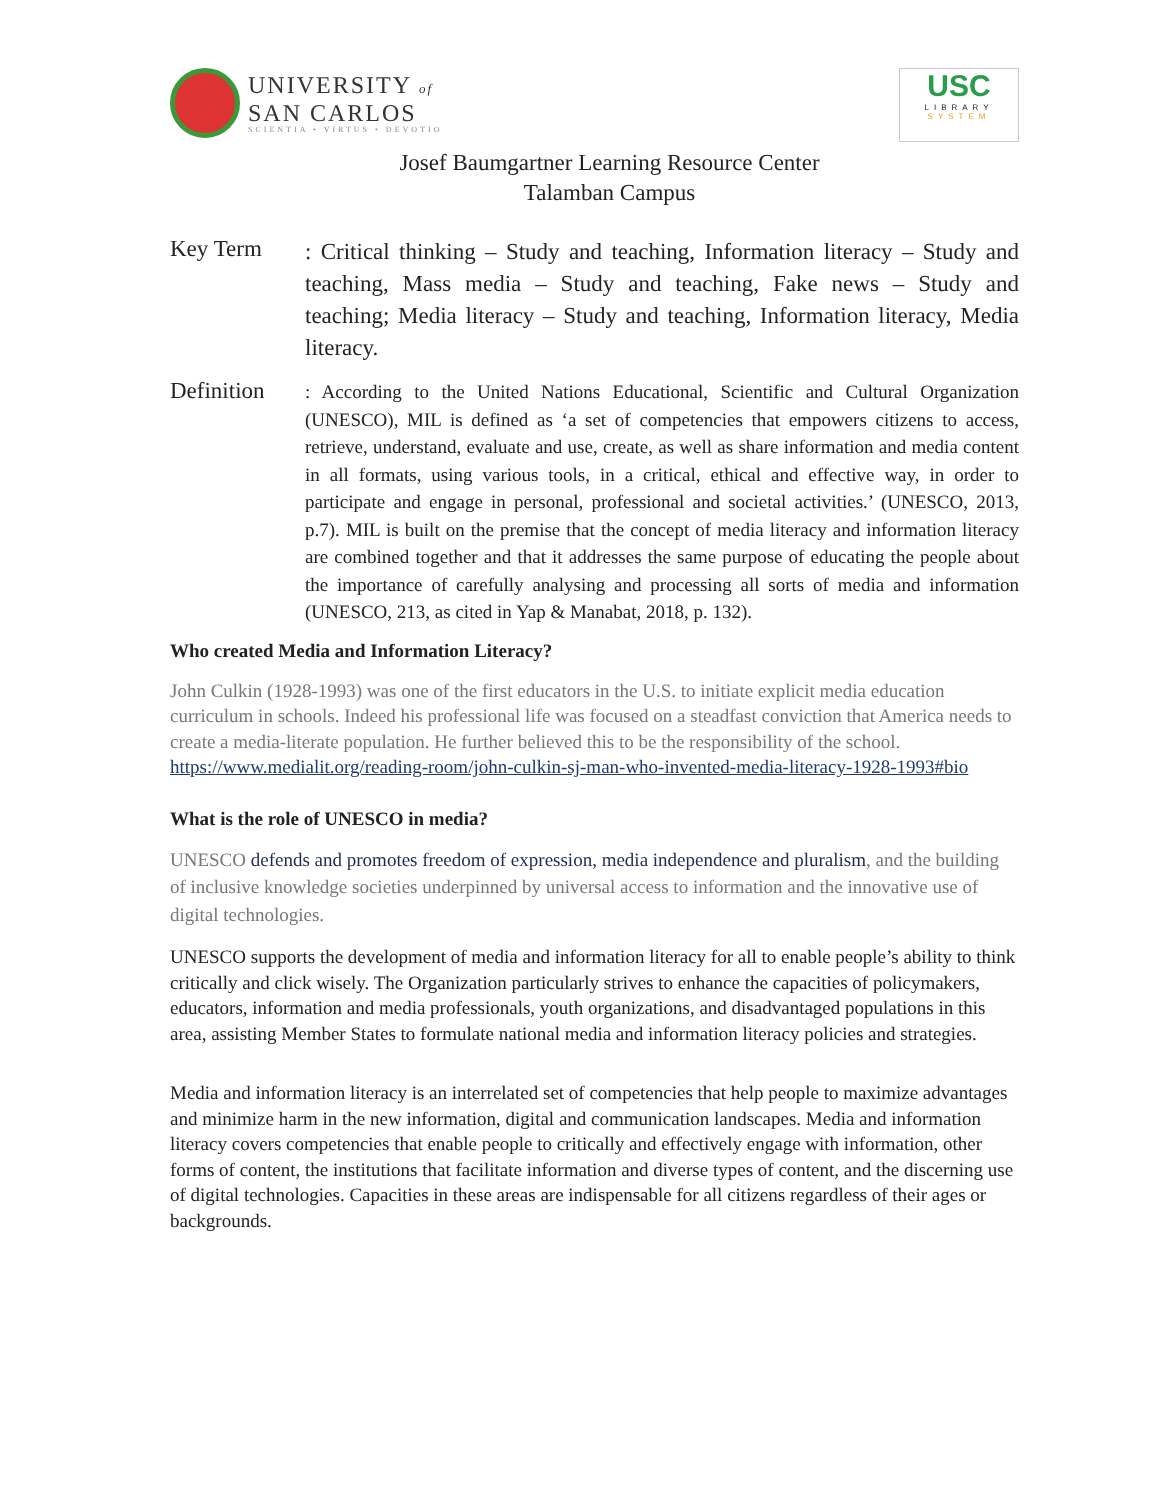UNIVERSITY of
SAN CARLOS
SCIENTIA • VIRTUS • DEVOTIO
USC
LIBRARY
SYSTEM
Josef Baumgartner Learning Resource Center
Talamban Campus
Key Term
: Critical thinking – Study and teaching, Information literacy – Study and teaching, Mass media – Study and teaching, Fake news – Study and teaching; Media literacy – Study and teaching, Information literacy, Media literacy.
Definition
: According to the United Nations Educational, Scientific and Cultural Organization (UNESCO), MIL is defined as ‘a set of competencies that empowers citizens to access, retrieve, understand, evaluate and use, create, as well as share information and media content in all formats, using various tools, in a critical, ethical and effective way, in order to participate and engage in personal, professional and societal activities.’ (UNESCO, 2013, p.7). MIL is built on the premise that the concept of media literacy and information literacy are combined together and that it addresses the same purpose of educating the people about the importance of carefully analysing and processing all sorts of media and information (UNESCO, 213, as cited in Yap & Manabat, 2018, p. 132).
Who created Media and Information Literacy?
John Culkin (1928-1993) was one of the first educators in the U.S. to initiate explicit media education curriculum in schools. Indeed his professional life was focused on a steadfast conviction that America needs to create a media-literate population. He further believed this to be the responsibility of the school. https://www.medialit.org/reading-room/john-culkin-sj-man-who-invented-media-literacy-1928-1993#bio
What is the role of UNESCO in media?
UNESCO defends and promotes freedom of expression, media independence and pluralism, and the building of inclusive knowledge societies underpinned by universal access to information and the innovative use of digital technologies.
UNESCO supports the development of media and information literacy for all to enable people’s ability to think critically and click wisely. The Organization particularly strives to enhance the capacities of policymakers, educators, information and media professionals, youth organizations, and disadvantaged populations in this area, assisting Member States to formulate national media and information literacy policies and strategies.
Media and information literacy is an interrelated set of competencies that help people to maximize advantages and minimize harm in the new information, digital and communication landscapes. Media and information literacy covers competencies that enable people to critically and effectively engage with information, other forms of content, the institutions that facilitate information and diverse types of content, and the discerning use of digital technologies. Capacities in these areas are indispensable for all citizens regardless of their ages or backgrounds.